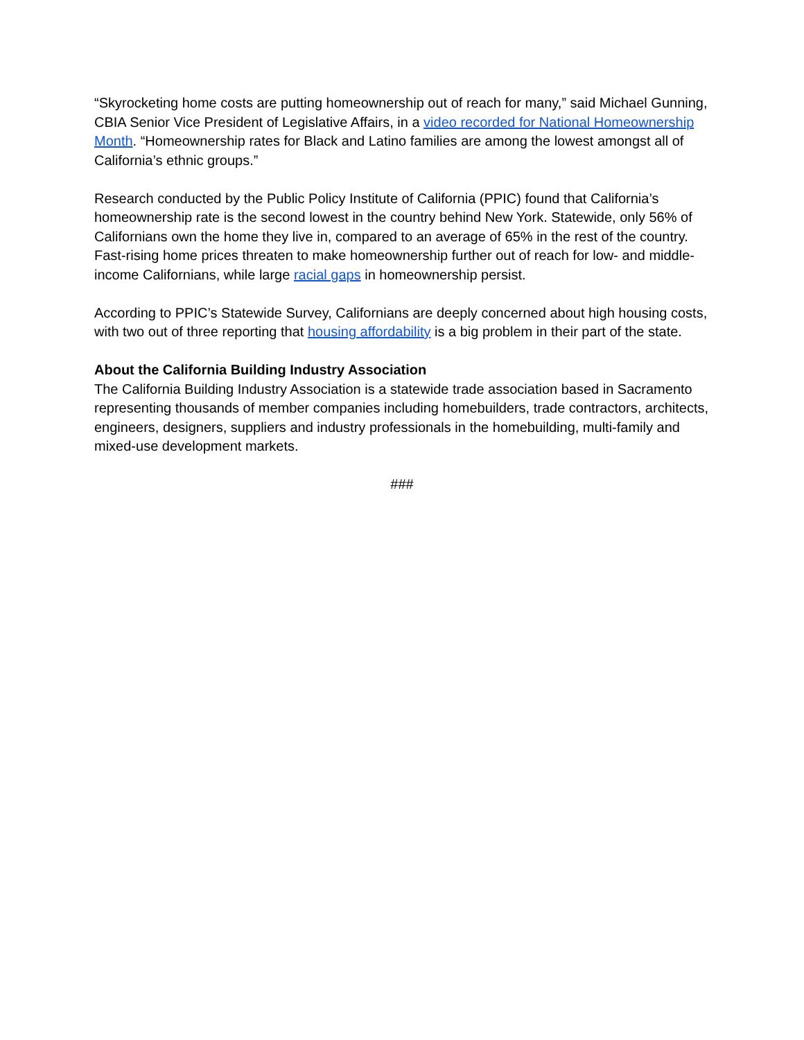“Skyrocketing home costs are putting homeownership out of reach for many,” said Michael Gunning, CBIA Senior Vice President of Legislative Affairs, in a video recorded for National Homeownership Month. “Homeownership rates for Black and Latino families are among the lowest amongst all of California’s ethnic groups.”
Research conducted by the Public Policy Institute of California (PPIC) found that California’s homeownership rate is the second lowest in the country behind New York. Statewide, only 56% of Californians own the home they live in, compared to an average of 65% in the rest of the country. Fast-rising home prices threaten to make homeownership further out of reach for low- and middle-income Californians, while large racial gaps in homeownership persist.
According to PPIC’s Statewide Survey, Californians are deeply concerned about high housing costs, with two out of three reporting that housing affordability is a big problem in their part of the state.
About the California Building Industry Association
The California Building Industry Association is a statewide trade association based in Sacramento representing thousands of member companies including homebuilders, trade contractors, architects, engineers, designers, suppliers and industry professionals in the homebuilding, multi-family and mixed-use development markets.
###